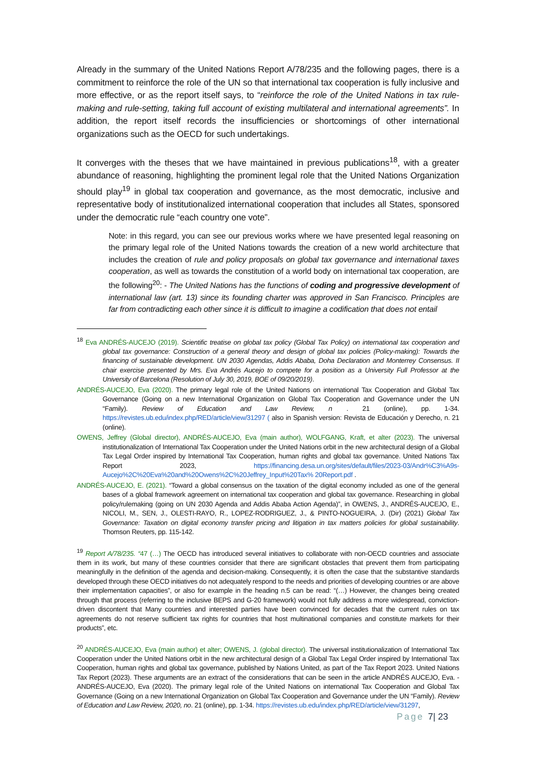Already in the summary of the United Nations Report A/78/235 and the following pages, there is a commitment to reinforce the role of the UN so that international tax cooperation is fully inclusive and more effective, or as the report itself says, to “reinforce the role of the United Nations in tax rule-making and rule-setting, taking full account of existing multilateral and international agreements”. In addition, the report itself records the insufficiencies or shortcomings of other international organizations such as the OECD for such undertakings.
It converges with the theses that we have maintained in previous publications<sup>18</sup>, with a greater abundance of reasoning, highlighting the prominent legal role that the United Nations Organization should play<sup>19</sup> in global tax cooperation and governance, as the most democratic, inclusive and representative body of institutionalized international cooperation that includes all States, sponsored under the democratic rule “each country one vote”.
Note: in this regard, you can see our previous works where we have presented legal reasoning on the primary legal role of the United Nations towards the creation of a new world architecture that includes the creation of rule and policy proposals on global tax governance and international taxes cooperation, as well as towards the constitution of a world body on international tax cooperation, are the following<sup>20</sup>: - The United Nations has the functions of coding and progressive development of international law (art. 13) since its founding charter was approved in San Francisco. Principles are far from contradicting each other since it is difficult to imagine a codification that does not entail
<sup>18</sup> Eva ANDRÉS-AUCEJO (2019). Scientific treatise on global tax policy (Global Tax Policy) on international tax cooperation and global tax governance: Construction of a general theory and design of global tax policies (Policy-making): Towards the financing of sustainable development. UN 2030 Agendas, Addis Ababa, Doha Declaration and Monterrey Consensus. II chair exercise presented by Mrs. Eva Andrés Aucejo to compete for a position as a University Full Professor at the University of Barcelona (Resolution of July 30, 2019, BOE of 09/20/2019).
ANDRÉS-AUCEJO, Eva (2020). The primary legal role of the United Nations on international Tax Cooperation and Global Tax Governance (Going on a new International Organization on Global Tax Cooperation and Governance under the UN “Family). Review of Education and Law Review, n . 21 (online), pp. 1-34. https://revistes.ub.edu/index.php/RED/article/view/31297 ( also in Spanish version: Revista de Educación y Derecho, n. 21 (online).
OWENS, Jeffrey (Global director), ANDRÉS-AUCEJO, Eva (main author), WOLFGANG, Kraft, et alter (2023). The universal institutionalization of International Tax Cooperation under the United Nations orbit in the new architectural design of a Global Tax Legal Order inspired by International Tax Cooperation, human rights and global tax governance. United Nations Tax Report 2023, https://financing.desa.un.org/sites/default/files/2023-03/Andr%C3%A9s-Aucejo%2C%20Eva%20and%20Owens%2C%20Jeffrey_Input%20Tax% 20Report.pdf .
ANDRÉS-AUCEJO, E. (2021). “Toward a global consensus on the taxation of the digital economy included as one of the general bases of a global framework agreement on international tax cooperation and global tax governance. Researching in global policy/rulemaking (going on UN 2030 Agenda and Addis Ababa Action Agenda)”, in OWENS, J., ANDRÉS-AUCEJO, E., NICOLI, M., SEN, J., OLESTI-RAYO, R., LOPEZ-RODRIGUEZ, J., & PINTO-NOGUEIRA, J. (Dir) (2021) Global Tax Governance: Taxation on digital economy transfer pricing and litigation in tax matters policies for global sustainability. Thomson Reuters, pp. 115-142.
<sup>19</sup> Report A/78/235. “47 (…) The OECD has introduced several initiatives to collaborate with non-OECD countries and associate them in its work, but many of these countries consider that there are significant obstacles that prevent them from participating meaningfully in the definition of the agenda and decision-making. Consequently, it is often the case that the substantive standards developed through these OECD initiatives do not adequately respond to the needs and priorities of developing countries or are above their implementation capacities”, or also for example in the heading n.5 can be read: “(…) However, the changes being created through that process (referring to the inclusive BEPS and G-20 framework) would not fully address a more widespread, conviction-driven discontent that Many countries and interested parties have been convinced for decades that the current rules on tax agreements do not reserve sufficient tax rights for countries that host multinational companies and constitute markets for their products”, etc.
<sup>20</sup> ANDRÉS-AUCEJO, Eva (main author) et alter; OWENS, J. (global director). The universal institutionalization of International Tax Cooperation under the United Nations orbit in the new architectural design of a Global Tax Legal Order inspired by International Tax Cooperation, human rights and global tax governance, published by Nations United, as part of the Tax Report 2023. United Nations Tax Report (2023). These arguments are an extract of the considerations that can be seen in the article ANDRÉS AUCEJO, Eva. - ANDRÉS-AUCEJO, Eva (2020). The primary legal role of the United Nations on international Tax Cooperation and Global Tax Governance (Going on a new International Organization on Global Tax Cooperation and Governance under the UN “Family). Review of Education and Law Review, 2020, no. 21 (online), pp. 1-34. https://revistes.ub.edu/index.php/RED/article/view/31297,
Page 7| 23